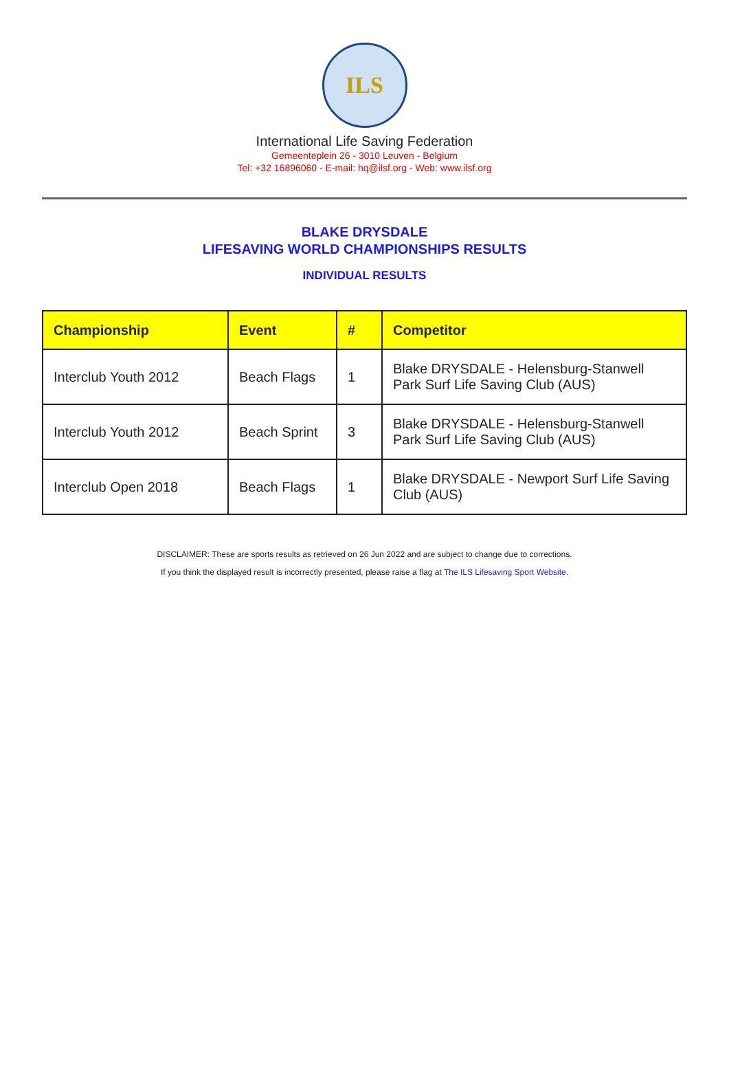ILS
International Life Saving Federation
Gemeenteplein 26 - 3010 Leuven - Belgium
Tel: +32 16896060 - E-mail: hq@ilsf.org - Web: www.ilsf.org
BLAKE DRYSDALE
LIFESAVING WORLD CHAMPIONSHIPS RESULTS
INDIVIDUAL RESULTS
| Championship | Event | # | Competitor |
| --- | --- | --- | --- |
| Interclub Youth 2012 | Beach Flags | 1 | Blake DRYSDALE - Helensburg-Stanwell Park Surf Life Saving Club (AUS) |
| Interclub Youth 2012 | Beach Sprint | 3 | Blake DRYSDALE - Helensburg-Stanwell Park Surf Life Saving Club (AUS) |
| Interclub Open 2018 | Beach Flags | 1 | Blake DRYSDALE - Newport Surf Life Saving Club (AUS) |
DISCLAIMER: These are sports results as retrieved on 26 Jun 2022 and are subject to change due to corrections.
If you think the displayed result is incorrectly presented, please raise a flag at The ILS Lifesaving Sport Website.